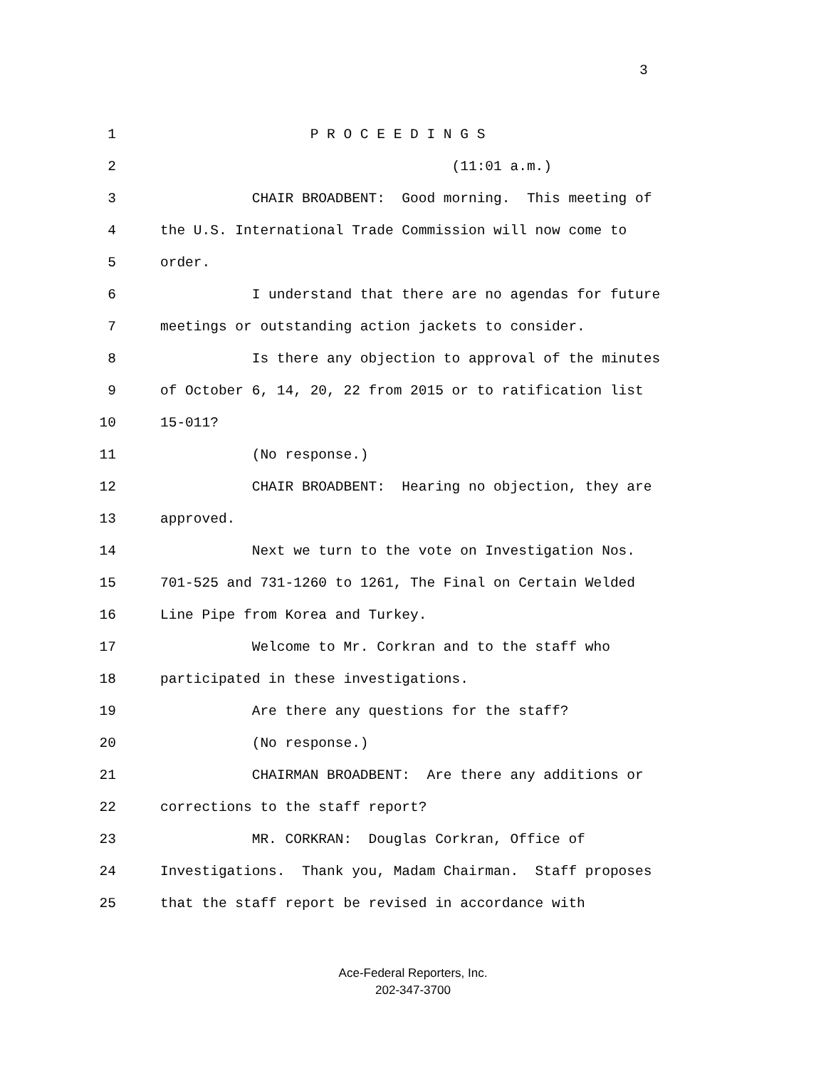3
1 P R O C E E D I N G S
2 (11:01 a.m.)
3 CHAIR BROADBENT: Good morning. This meeting of
4 the U.S. International Trade Commission will now come to
5 order.
6 I understand that there are no agendas for future
7 meetings or outstanding action jackets to consider.
8 Is there any objection to approval of the minutes
9 of October 6, 14, 20, 22 from 2015 or to ratification list
10 15-011?
11 (No response.)
12 CHAIR BROADBENT: Hearing no objection, they are
13 approved.
14 Next we turn to the vote on Investigation Nos.
15 701-525 and 731-1260 to 1261, The Final on Certain Welded
16 Line Pipe from Korea and Turkey.
17 Welcome to Mr. Corkran and to the staff who
18 participated in these investigations.
19 Are there any questions for the staff?
20 (No response.)
21 CHAIRMAN BROADBENT: Are there any additions or
22 corrections to the staff report?
23 MR. CORKRAN: Douglas Corkran, Office of
24 Investigations. Thank you, Madam Chairman. Staff proposes
25 that the staff report be revised in accordance with
Ace-Federal Reporters, Inc.
202-347-3700